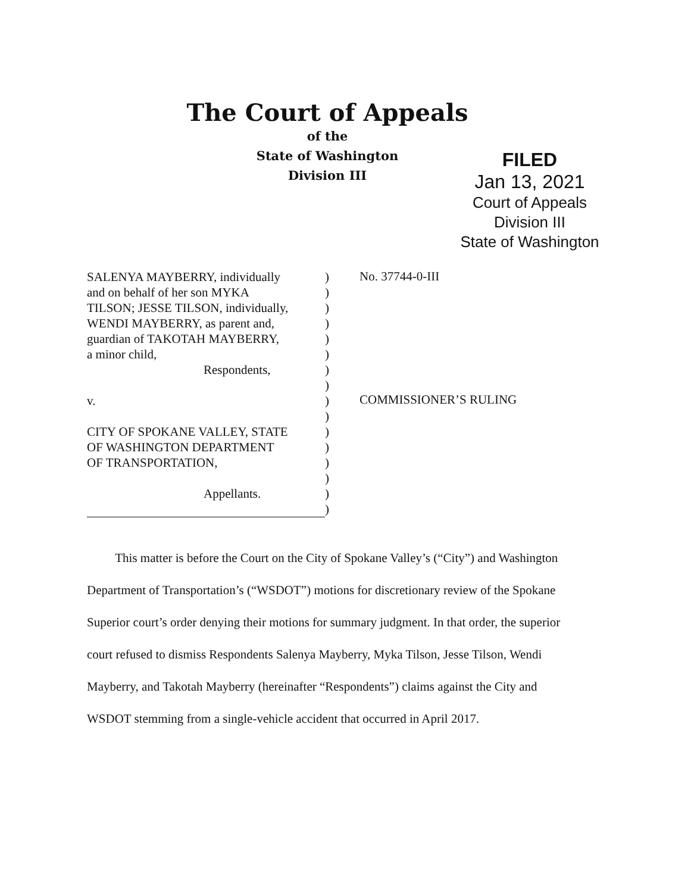The Court of Appeals
of the
State of Washington
Division III
FILED
Jan 13, 2021
Court of Appeals
Division III
State of Washington
| SALENYA MAYBERRY, individually | ) |
| and on behalf of her son MYKA | ) |
| TILSON; JESSE TILSON, individually, | ) |
| WENDI MAYBERRY, as parent and, | ) |
| guardian of TAKOTAH MAYBERRY, | ) |
| a minor child, | ) |
| Respondents, | ) |
| | ) |
| v. | ) |
| | ) |
| CITY OF SPOKANE VALLEY, STATE | ) |
| OF WASHINGTON DEPARTMENT | ) |
| OF TRANSPORTATION, | ) |
| | ) |
| Appellants. | ) |
| | ) |
No. 37744-0-III
COMMISSIONER’S RULING
This matter is before the Court on the City of Spokane Valley’s (“City”) and Washington Department of Transportation’s (“WSDOT”) motions for discretionary review of the Spokane Superior court’s order denying their motions for summary judgment. In that order, the superior court refused to dismiss Respondents Salenya Mayberry, Myka Tilson, Jesse Tilson, Wendi Mayberry, and Takotah Mayberry (hereinafter “Respondents”) claims against the City and WSDOT stemming from a single-vehicle accident that occurred in April 2017.